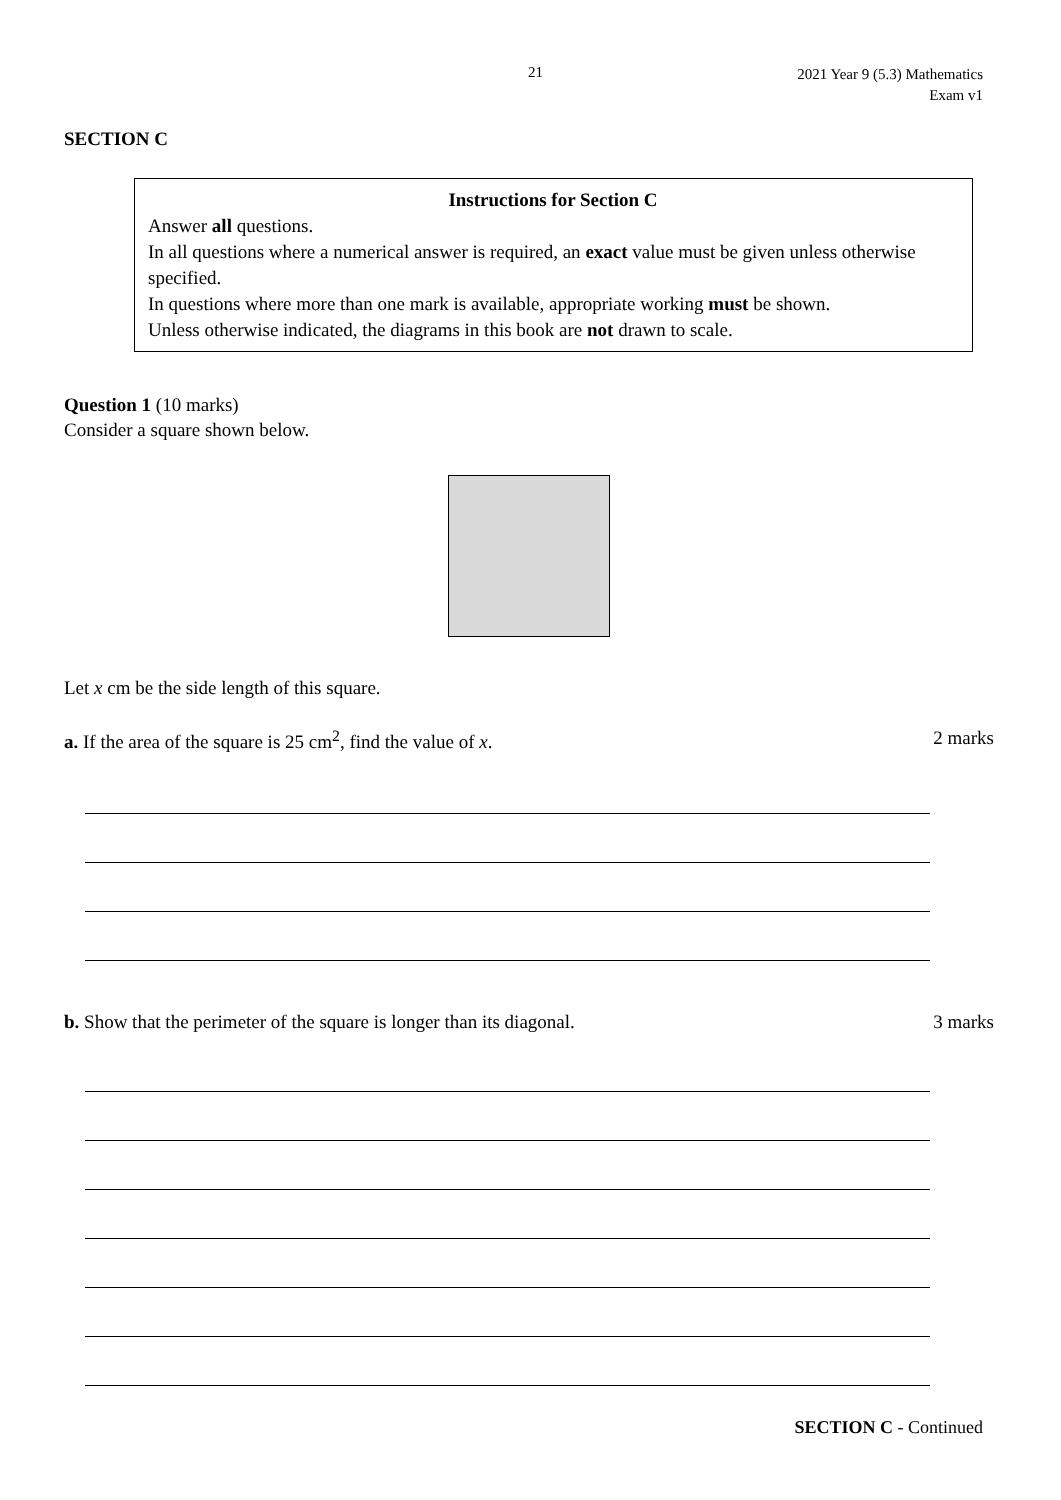21
2021 Year 9 (5.3) Mathematics
Exam v1
SECTION C
Instructions for Section C
Answer all questions.
In all questions where a numerical answer is required, an exact value must be given unless otherwise specified.
In questions where more than one mark is available, appropriate working must be shown.
Unless otherwise indicated, the diagrams in this book are not drawn to scale.
Question 1 (10 marks)
Consider a square shown below.
Let x cm be the side length of this square.
a. If the area of the square is 25 cm<sup>2</sup>, find the value of x. 2 marks
b. Show that the perimeter of the square is longer than its diagonal. 3 marks
SECTION C - Continued